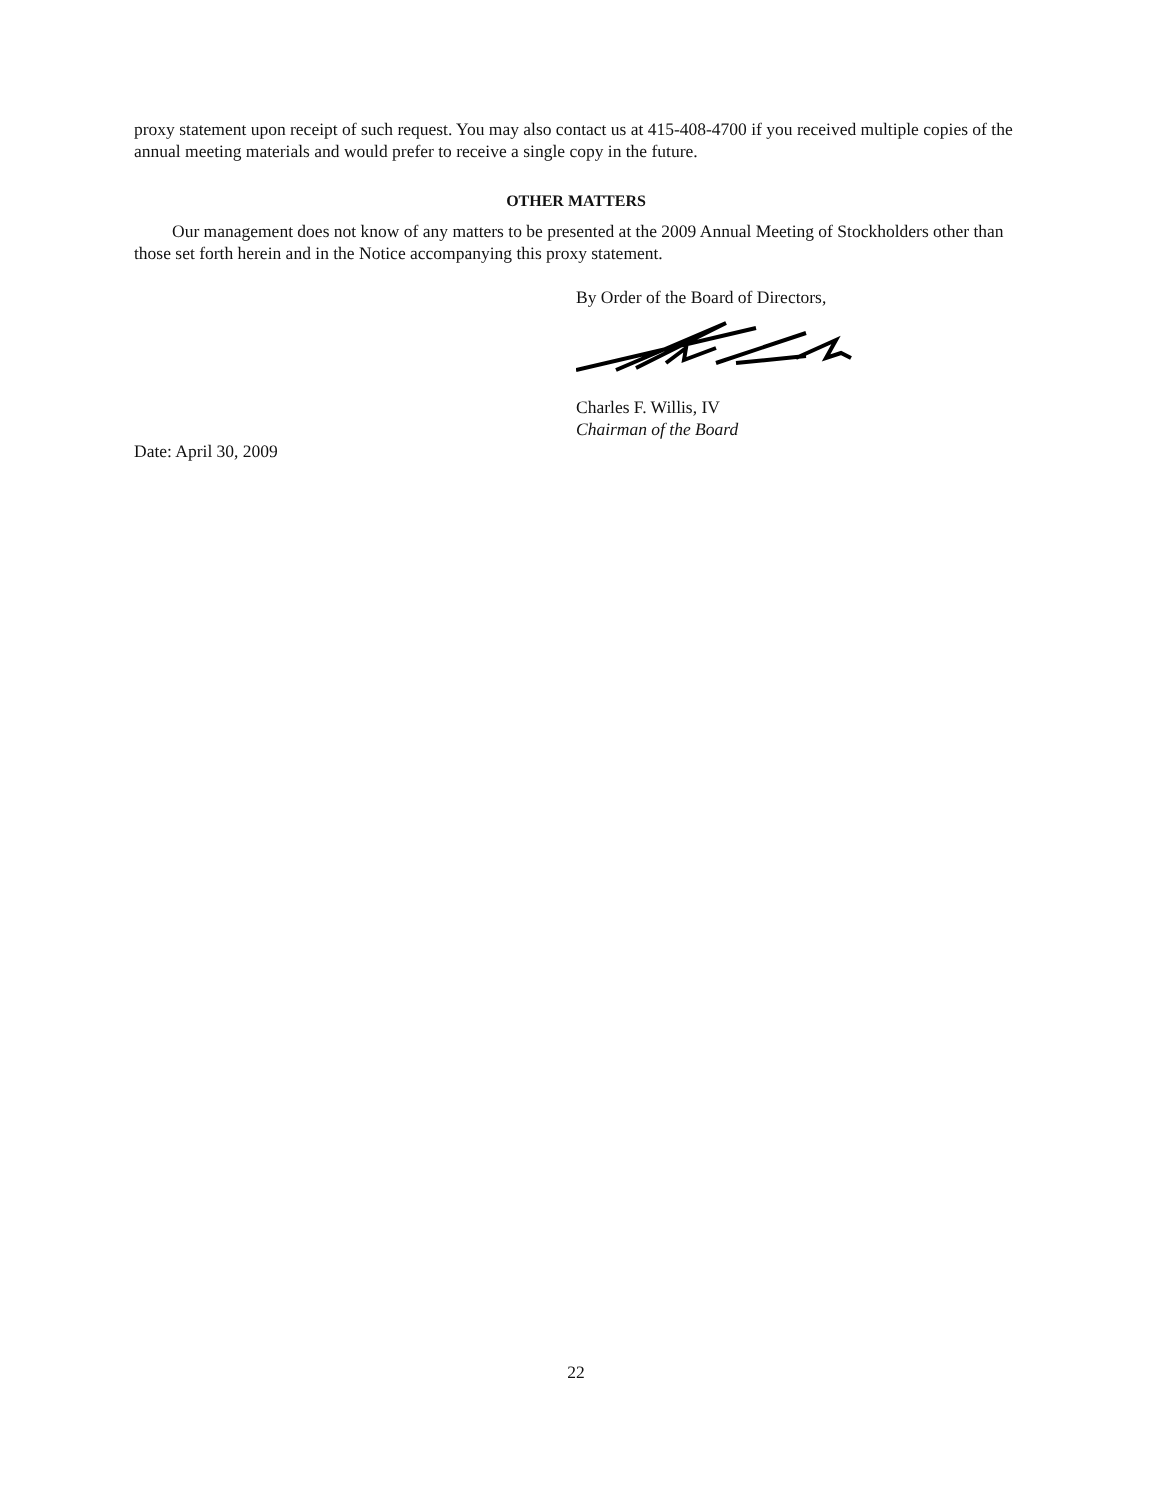proxy statement upon receipt of such request. You may also contact us at 415-408-4700 if you received multiple copies of the annual meeting materials and would prefer to receive a single copy in the future.
OTHER MATTERS
Our management does not know of any matters to be presented at the 2009 Annual Meeting of Stockholders other than those set forth herein and in the Notice accompanying this proxy statement.
By Order of the Board of Directors,
Charles F. Willis, IV
Chairman of the Board
Date: April 30, 2009
22